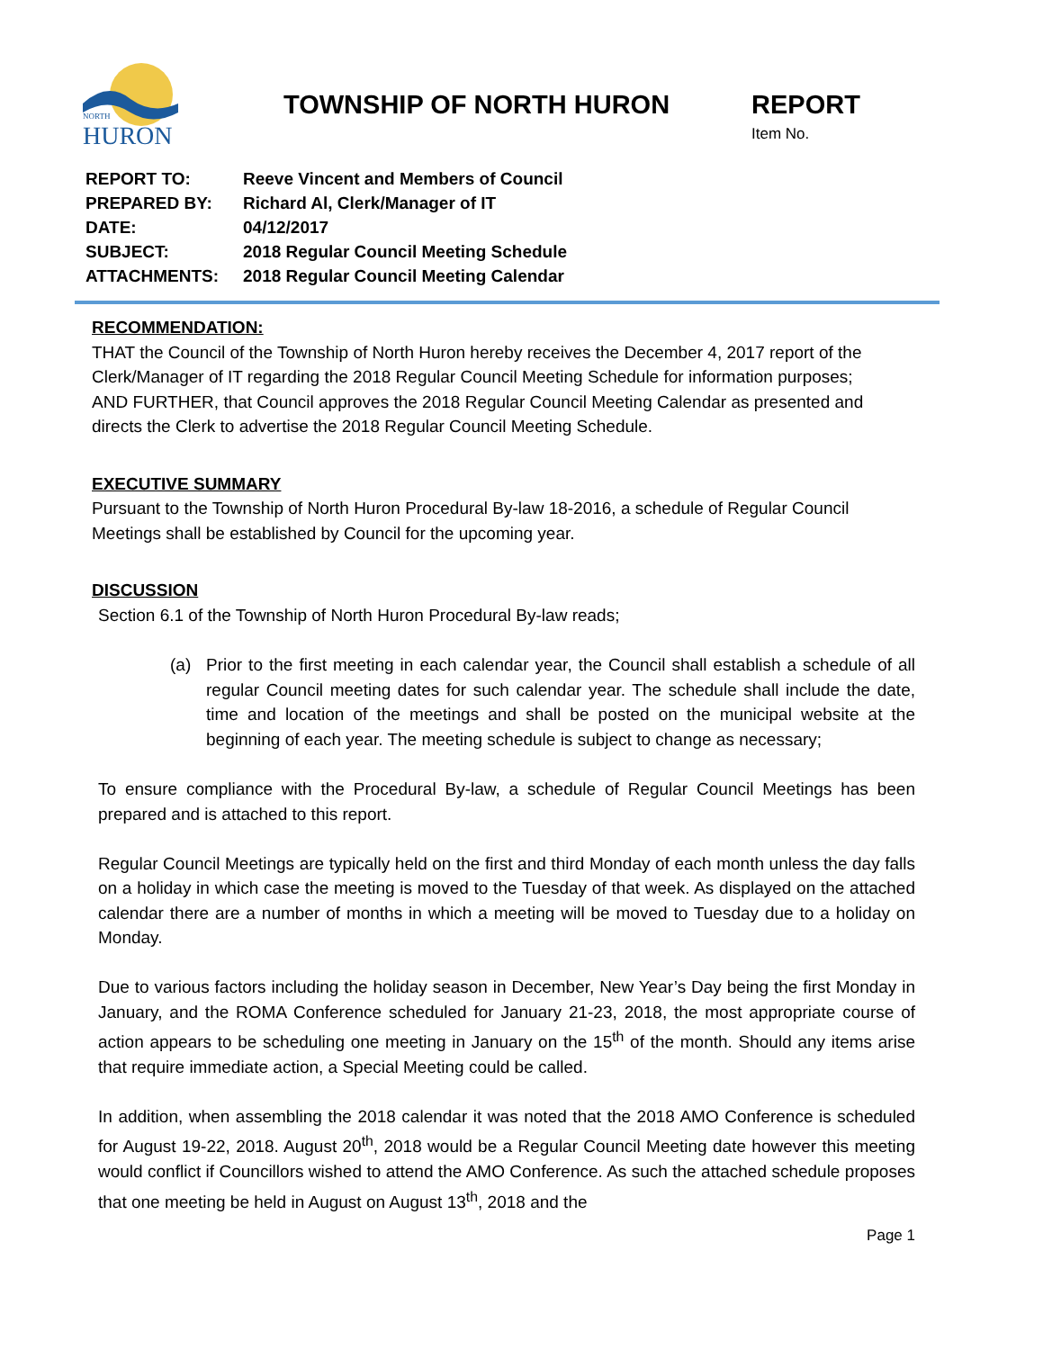HURON
NORTH
TOWNSHIP OF NORTH HURON REPORT
Item No.
| REPORT TO: | Reeve Vincent and Members of Council |
| PREPARED BY: | Richard Al, Clerk/Manager of IT |
| DATE: | 04/12/2017 |
| SUBJECT: | 2018 Regular Council Meeting Schedule |
| ATTACHMENTS: | 2018 Regular Council Meeting Calendar |
RECOMMENDATION:
THAT the Council of the Township of North Huron hereby receives the December 4, 2017 report of the Clerk/Manager of IT regarding the 2018 Regular Council Meeting Schedule for information purposes;
AND FURTHER, that Council approves the 2018 Regular Council Meeting Calendar as presented and directs the Clerk to advertise the 2018 Regular Council Meeting Schedule.
EXECUTIVE SUMMARY
Pursuant to the Township of North Huron Procedural By-law 18-2016, a schedule of Regular Council Meetings shall be established by Council for the upcoming year.
DISCUSSION
Section 6.1 of the Township of North Huron Procedural By-law reads;
(a) Prior to the first meeting in each calendar year, the Council shall establish a schedule of all regular Council meeting dates for such calendar year. The schedule shall include the date, time and location of the meetings and shall be posted on the municipal website at the beginning of each year. The meeting schedule is subject to change as necessary;
To ensure compliance with the Procedural By-law, a schedule of Regular Council Meetings has been prepared and is attached to this report.
Regular Council Meetings are typically held on the first and third Monday of each month unless the day falls on a holiday in which case the meeting is moved to the Tuesday of that week. As displayed on the attached calendar there are a number of months in which a meeting will be moved to Tuesday due to a holiday on Monday.
Due to various factors including the holiday season in December, New Year’s Day being the first Monday in January, and the ROMA Conference scheduled for January 21-23, 2018, the most appropriate course of action appears to be scheduling one meeting in January on the 15<sup>th</sup> of the month. Should any items arise that require immediate action, a Special Meeting could be called.
In addition, when assembling the 2018 calendar it was noted that the 2018 AMO Conference is scheduled for August 19-22, 2018. August 20<sup>th</sup>, 2018 would be a Regular Council Meeting date however this meeting would conflict if Councillors wished to attend the AMO Conference. As such the attached schedule proposes that one meeting be held in August on August 13<sup>th</sup>, 2018 and the
Page 1